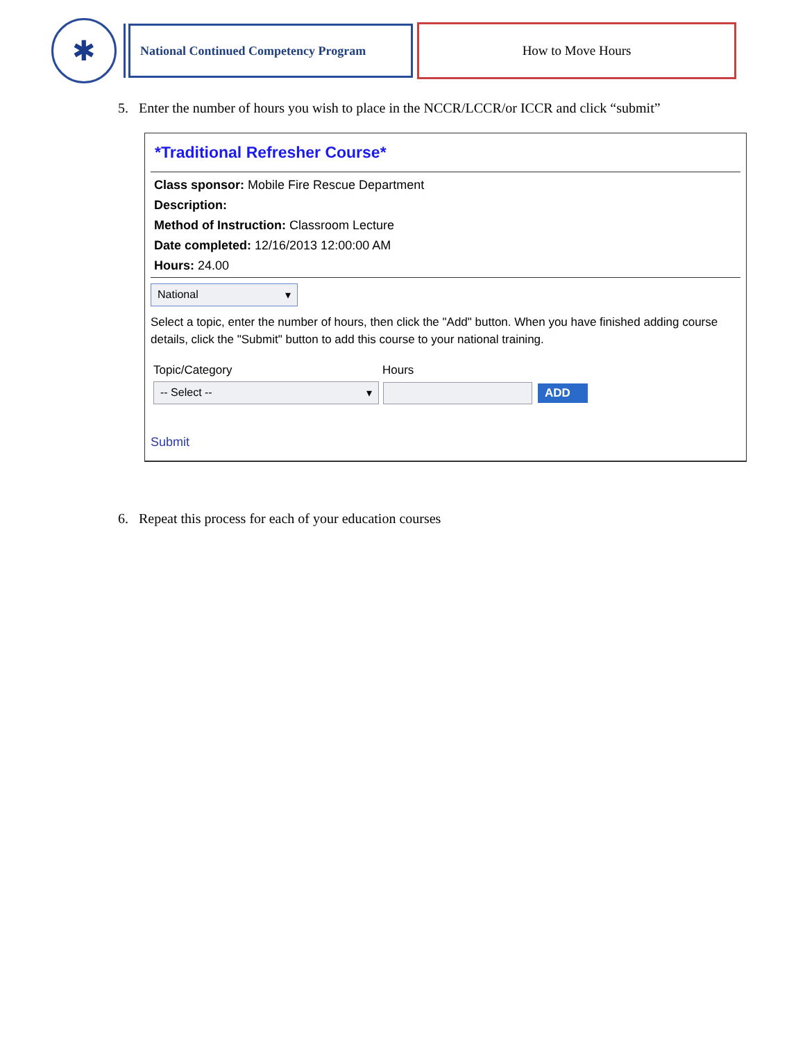✱
National Continued Competency Program
How to Move Hours
5. Enter the number of hours you wish to place in the NCCR/LCCR/or ICCR and click “submit”
*Traditional Refresher Course*
Class sponsor: Mobile Fire Rescue Department
Description:
Method of Instruction: Classroom Lecture
Date completed: 12/16/2013 12:00:00 AM
Hours: 24.00
National ▾
Select a topic, enter the number of hours, then click the "Add" button. When you have finished adding course details, click the "Submit" button to add this course to your national training.
Topic/Category Hours
-- Select -- ▾ ADD
Submit
6. Repeat this process for each of your education courses